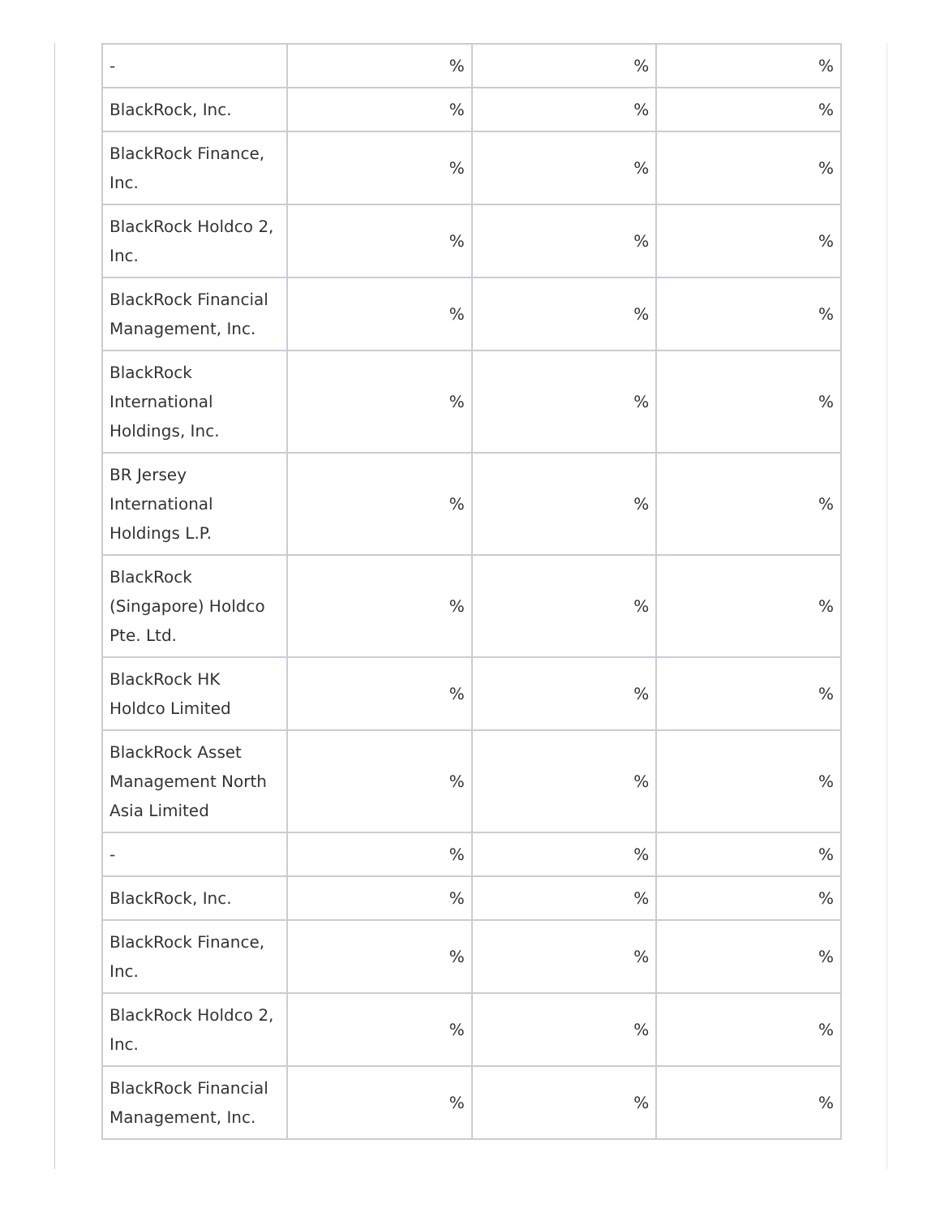| - | % | % | % |
| BlackRock, Inc. | % | % | % |
| BlackRock Finance, Inc. | % | % | % |
| BlackRock Holdco 2, Inc. | % | % | % |
| BlackRock Financial Management, Inc. | % | % | % |
| BlackRock International Holdings, Inc. | % | % | % |
| BR Jersey International Holdings L.P. | % | % | % |
| BlackRock (Singapore) Holdco Pte. Ltd. | % | % | % |
| BlackRock HK Holdco Limited | % | % | % |
| BlackRock Asset Management North Asia Limited | % | % | % |
| - | % | % | % |
| BlackRock, Inc. | % | % | % |
| BlackRock Finance, Inc. | % | % | % |
| BlackRock Holdco 2, Inc. | % | % | % |
| BlackRock Financial Management, Inc. | % | % | % |